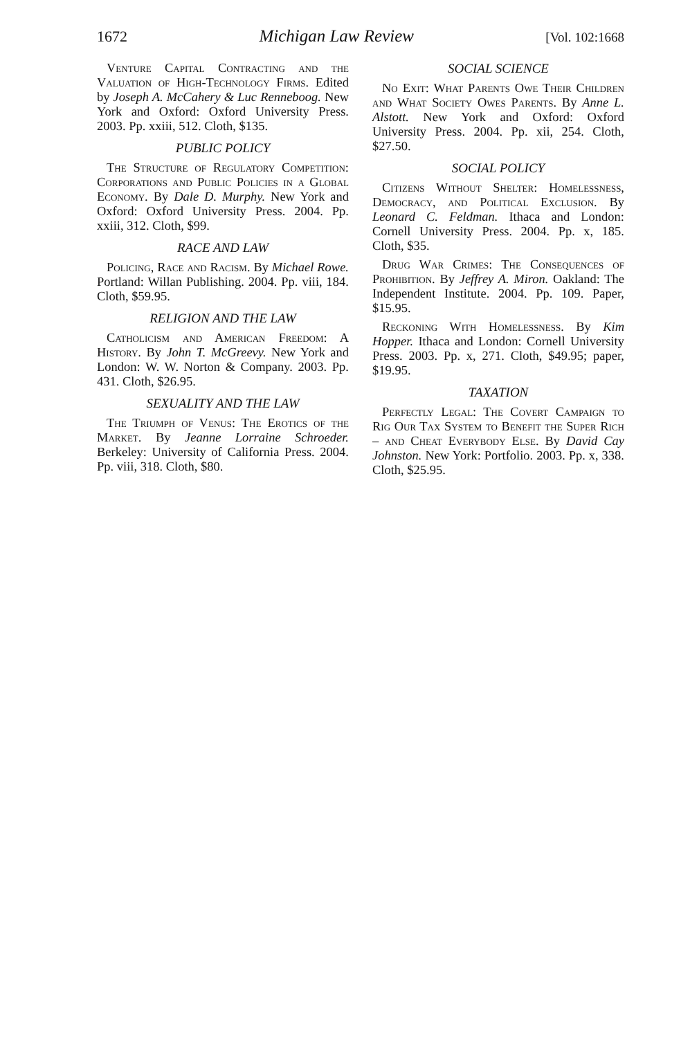1672 Michigan Law Review [Vol. 102:1668
Venture Capital Contracting and the Valuation of High-Technology Firms. Edited by Joseph A. McCahery & Luc Renneboog. New York and Oxford: Oxford University Press. 2003. Pp. xxiii, 512. Cloth, $135.
PUBLIC POLICY
The Structure of Regulatory Competition: Corporations and Public Policies in a Global Economy. By Dale D. Murphy. New York and Oxford: Oxford University Press. 2004. Pp. xxiii, 312. Cloth, $99.
RACE AND LAW
Policing, Race and Racism. By Michael Rowe. Portland: Willan Publishing. 2004. Pp. viii, 184. Cloth, $59.95.
RELIGION AND THE LAW
Catholicism and American Freedom: A History. By John T. McGreevy. New York and London: W. W. Norton & Company. 2003. Pp. 431. Cloth, $26.95.
SEXUALITY AND THE LAW
The Triumph of Venus: The Erotics of the Market. By Jeanne Lorraine Schroeder. Berkeley: University of California Press. 2004. Pp. viii, 318. Cloth, $80.
SOCIAL SCIENCE
No Exit: What Parents Owe Their Children and What Society Owes Parents. By Anne L. Alstott. New York and Oxford: Oxford University Press. 2004. Pp. xii, 254. Cloth, $27.50.
SOCIAL POLICY
Citizens Without Shelter: Homelessness, Democracy, and Political Exclusion. By Leonard C. Feldman. Ithaca and London: Cornell University Press. 2004. Pp. x, 185. Cloth, $35.
Drug War Crimes: The Consequences of Prohibition. By Jeffrey A. Miron. Oakland: The Independent Institute. 2004. Pp. 109. Paper, $15.95.
Reckoning With Homelessness. By Kim Hopper. Ithaca and London: Cornell University Press. 2003. Pp. x, 271. Cloth, $49.95; paper, $19.95.
TAXATION
Perfectly Legal: The Covert Campaign to Rig Our Tax System to Benefit the Super Rich – and Cheat Everybody Else. By David Cay Johnston. New York: Portfolio. 2003. Pp. x, 338. Cloth, $25.95.